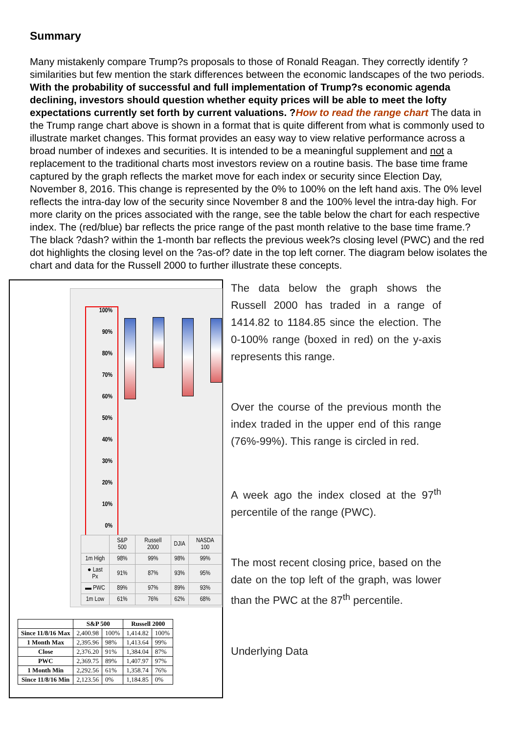Summary
Many mistakenly compare Trump?s proposals to those of Ronald Reagan. They correctly identify ?similarities but few mention the stark differences between the economic landscapes of the two periods. With the probability of successful and full implementation of Trump?s economic agenda declining, investors should question whether equity prices will be able to meet the lofty expectations currently set forth by current valuations. ?How to read the range chart The data in the Trump range chart above is shown in a format that is quite different from what is commonly used to illustrate market changes. This format provides an easy way to view relative performance across a broad number of indexes and securities. It is intended to be a meaningful supplement and not a replacement to the traditional charts most investors review on a routine basis. The base time frame captured by the graph reflects the market move for each index or security since Election Day, November 8, 2016. This change is represented by the 0% to 100% on the left hand axis. The 0% level reflects the intra-day low of the security since November 8 and the 100% level the intra-day high. For more clarity on the prices associated with the range, see the table below the chart for each respective index. The (red/blue) bar reflects the price range of the past month relative to the base time frame.? The black ?dash? within the 1-month bar reflects the previous week?s closing level (PWC) and the red dot highlights the closing level on the ?as-of? date in the top left corner. The diagram below isolates the chart and data for the Russell 2000 to further illustrate these concepts.
100%
90%
80%
70%
60%
50%
40%
30%
20%
10%
0%
| | S&P 500 | Russell 2000 | DJIA | NASDA 100 |
| 1m High | 98% | 99% | 98% | 99% |
| ● Last Px | 91% | 87% | 93% | 95% |
| ▬ PWC | 89% | 97% | 89% | 93% |
| 1m Low | 61% | 76% | 62% | 68% |
| | S&P 500 | | Russell 2000 | |
| --- | --- | --- | --- | --- |
| Since 11/8/16 Max | 2,400.98 | 100% | 1,414.82 | 100% |
| 1 Month Max | 2,395.96 | 98% | 1,413.64 | 99% |
| Close | 2,376.20 | 91% | 1,384.04 | 87% |
| PWC | 2,369.75 | 89% | 1,407.97 | 97% |
| 1 Month Min | 2,292.56 | 61% | 1,358.74 | 76% |
| Since 11/8/16 Min | 2,123.56 | 0% | 1,184.85 | 0% |
The data below the graph shows the Russell 2000 has traded in a range of 1414.82 to 1184.85 since the election. The 0-100% range (boxed in red) on the y-axis represents this range.
Over the course of the previous month the index traded in the upper end of this range (76%-99%). This range is circled in red.
A week ago the index closed at the 97<sup>th</sup> percentile of the range (PWC).
The most recent closing price, based on the date on the top left of the graph, was lower than the PWC at the 87<sup>th</sup> percentile.
Underlying Data